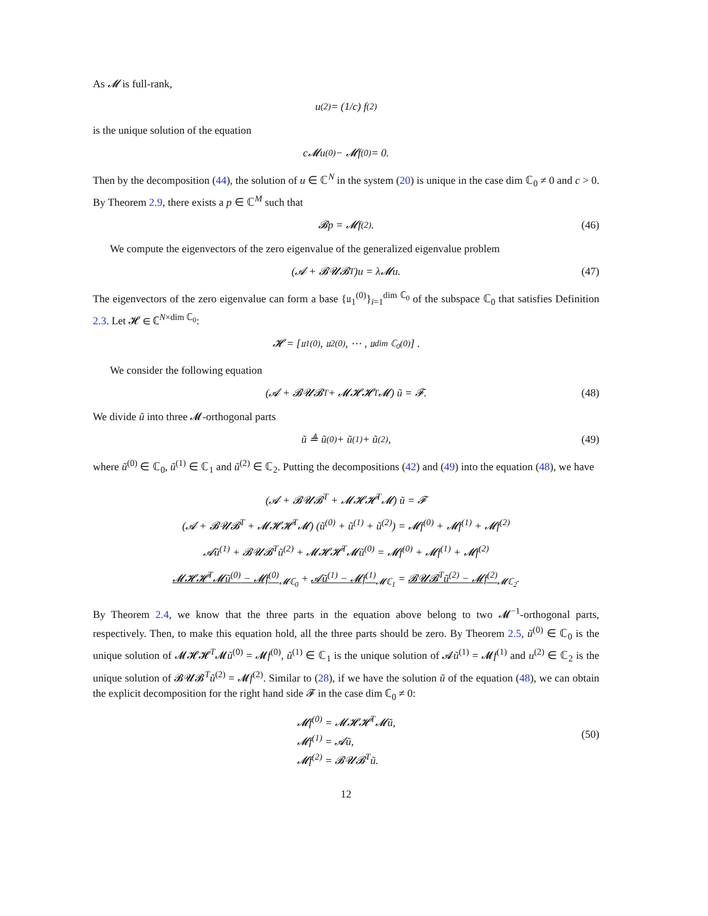As 𝓜 is full-rank,
u<sup>(2)</sup> = (1/c) f<sup>(2)</sup>
is the unique solution of the equation
c𝓜u<sup>(0)</sup> − 𝓜f<sup>(0)</sup> = 0.
Then by the decomposition (44), the solution of u ∈ ℂ<sup>N</sup> in the system (20) is unique in the case dim ℂ<sub>0</sub> ≠ 0 and c > 0. By Theorem 2.9, there exists a p ∈ ℂ<sup>M</sup> such that
𝓑p = 𝓜f<sup>(2)</sup>. (46)
We compute the eigenvectors of the zero eigenvalue of the generalized eigenvalue problem
(𝓐 + 𝓑𝓤𝓑<sup>T</sup>)u = λ𝓜u. (47)
The eigenvectors of the zero eigenvalue can form a base {𝔲<sub>1</sub><sup>(0)</sup>}<sub>i=1</sub><sup>dim ℂ<sub>0</sub></sup> of the subspace ℂ<sub>0</sub> that satisfies Definition 2.3. Let 𝓗 ∈ ℂ<sup>N×dim ℂ<sub>0</sub></sup>:
𝓗 = [𝔲<sub>1</sub><sup>(0)</sup>, 𝔲<sub>2</sub><sup>(0)</sup>, ⋯ , 𝔲<sub>dim ℂ<sub>0</sub></sub><sup>(0)</sup>] .
We consider the following equation
(𝓐 + 𝓑𝓤𝓑<sup>T</sup> + 𝓜𝓗𝓗<sup>T</sup>𝓜) ũ = 𝓕. (48)
We divide ũ into three 𝓜-orthogonal parts
ũ ≜ ũ<sup>(0)</sup> + ũ<sup>(1)</sup> + ũ<sup>(2)</sup>, (49)
where ũ<sup>(0)</sup> ∈ ℂ<sub>0</sub>, ũ<sup>(1)</sup> ∈ ℂ<sub>1</sub> and ũ<sup>(2)</sup> ∈ ℂ<sub>2</sub>. Putting the decompositions (42) and (49) into the equation (48), we have
(𝓐 + 𝓑𝓤𝓑<sup>T</sup> + 𝓜𝓗𝓗<sup>T</sup>𝓜) ũ = 𝓕
(𝓐 + 𝓑𝓤𝓑<sup>T</sup> + 𝓜𝓗𝓗<sup>T</sup>𝓜) (ũ<sup>(0)</sup> + ũ<sup>(1)</sup> + ũ<sup>(2)</sup>) = 𝓜f<sup>(0)</sup> + 𝓜f<sup>(1)</sup> + 𝓜f<sup>(2)</sup>
𝓐ũ<sup>(1)</sup> + 𝓑𝓤𝓑<sup>T</sup>ũ<sup>(2)</sup> + 𝓜𝓗𝓗<sup>T</sup>𝓜ũ<sup>(0)</sup> = 𝓜f<sup>(0)</sup> + 𝓜f<sup>(1)</sup> + 𝓜f<sup>(2)</sup>
𝓜𝓗𝓗<sup>T</sup>𝓜ũ<sup>(0)</sup> − 𝓜f<sup>(0)</sup><sub>𝓜ℂ<sub>0</sub></sub> + 𝓐ũ<sup>(1)</sup> − 𝓜f<sup>(1)</sup><sub>𝓜ℂ<sub>1</sub></sub> = 𝓑𝓤𝓑<sup>T</sup>ũ<sup>(2)</sup> − 𝓜f<sup>(2)</sup><sub>𝓜ℂ<sub>2</sub></sub>.
By Theorem 2.4, we know that the three parts in the equation above belong to two 𝓜<sup>−1</sup>-orthogonal parts, respectively. Then, to make this equation hold, all the three parts should be zero. By Theorem 2.5, ũ<sup>(0)</sup> ∈ ℂ<sub>0</sub> is the unique solution of 𝓜𝓗𝓗<sup>T</sup>𝓜ũ<sup>(0)</sup> = 𝓜f<sup>(0)</sup>, ũ<sup>(1)</sup> ∈ ℂ<sub>1</sub> is the unique solution of 𝓐ũ<sup>(1)</sup> = 𝓜f<sup>(1)</sup> and u<sup>(2)</sup> ∈ ℂ<sub>2</sub> is the unique solution of 𝓑𝓤𝓑<sup>T</sup>ũ<sup>(2)</sup> = 𝓜f<sup>(2)</sup>. Similar to (28), if we have the solution ũ of the equation (48), we can obtain the explicit decomposition for the right hand side 𝓕 in the case dim ℂ<sub>0</sub> ≠ 0:
𝓜f<sup>(0)</sup> = 𝓜𝓗𝓗<sup>T</sup>𝓜ũ,
𝓜f<sup>(1)</sup> = 𝓐ũ,
𝓜f<sup>(2)</sup> = 𝓑𝓤𝓑<sup>T</sup>ũ.
(50)
12